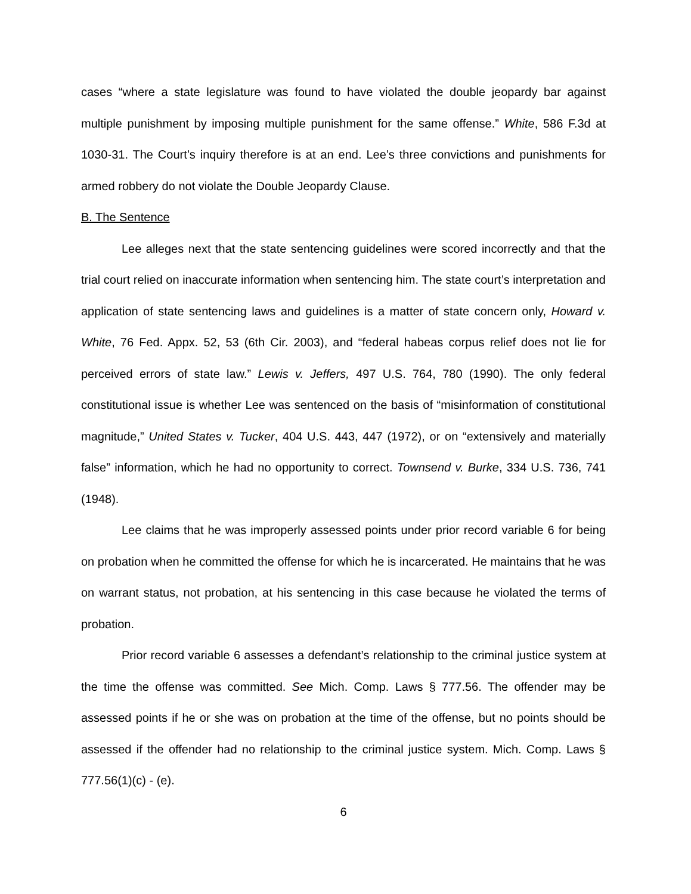cases “where a state legislature was found to have violated the double jeopardy bar against multiple punishment by imposing multiple punishment for the same offense.” White, 586 F.3d at 1030-31. The Court’s inquiry therefore is at an end. Lee’s three convictions and punishments for armed robbery do not violate the Double Jeopardy Clause.
B. The Sentence
Lee alleges next that the state sentencing guidelines were scored incorrectly and that the trial court relied on inaccurate information when sentencing him. The state court’s interpretation and application of state sentencing laws and guidelines is a matter of state concern only, Howard v. White, 76 Fed. Appx. 52, 53 (6th Cir. 2003), and “federal habeas corpus relief does not lie for perceived errors of state law.” Lewis v. Jeffers, 497 U.S. 764, 780 (1990). The only federal constitutional issue is whether Lee was sentenced on the basis of “misinformation of constitutional magnitude,” United States v. Tucker, 404 U.S. 443, 447 (1972), or on “extensively and materially false” information, which he had no opportunity to correct. Townsend v. Burke, 334 U.S. 736, 741 (1948).
Lee claims that he was improperly assessed points under prior record variable 6 for being on probation when he committed the offense for which he is incarcerated. He maintains that he was on warrant status, not probation, at his sentencing in this case because he violated the terms of probation.
Prior record variable 6 assesses a defendant’s relationship to the criminal justice system at the time the offense was committed. See Mich. Comp. Laws § 777.56. The offender may be assessed points if he or she was on probation at the time of the offense, but no points should be assessed if the offender had no relationship to the criminal justice system. Mich. Comp. Laws § 777.56(1)(c) - (e).
6